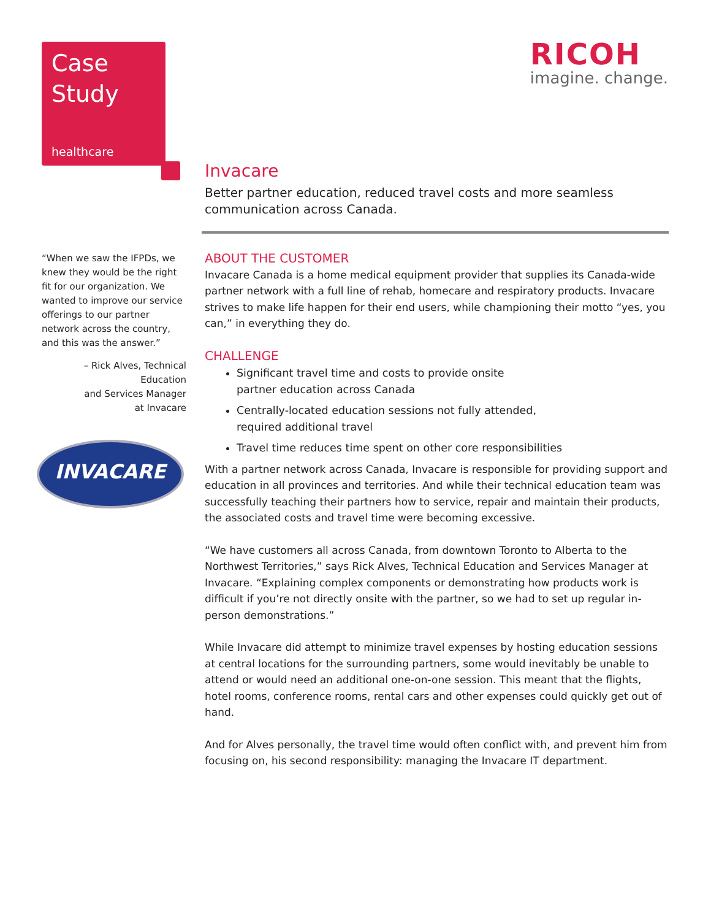Case
Study
healthcare
RICOH
imagine. change.
Invacare
Better partner education, reduced travel costs and more seamless communication across Canada.
“When we saw the IFPDs, we knew they would be the right fit for our organization. We wanted to improve our service offerings to our partner network across the country, and this was the answer.”
– Rick Alves, Technical Education
and Services Manager
at Invacare
INVACARE
ABOUT THE CUSTOMER
Invacare Canada is a home medical equipment provider that supplies its Canada-wide partner network with a full line of rehab, homecare and respiratory products. Invacare strives to make life happen for their end users, while championing their motto “yes, you can,” in everything they do.
CHALLENGE
Significant travel time and costs to provide onsite
partner education across Canada
Centrally-located education sessions not fully attended,
required additional travel
Travel time reduces time spent on other core responsibilities
With a partner network across Canada, Invacare is responsible for providing support and education in all provinces and territories. And while their technical education team was successfully teaching their partners how to service, repair and maintain their products, the associated costs and travel time were becoming excessive.
“We have customers all across Canada, from downtown Toronto to Alberta to the Northwest Territories,” says Rick Alves, Technical Education and Services Manager at Invacare. “Explaining complex components or demonstrating how products work is difficult if you’re not directly onsite with the partner, so we had to set up regular in-person demonstrations.”
While Invacare did attempt to minimize travel expenses by hosting education sessions at central locations for the surrounding partners, some would inevitably be unable to attend or would need an additional one-on-one session. This meant that the flights, hotel rooms, conference rooms, rental cars and other expenses could quickly get out of hand.
And for Alves personally, the travel time would often conflict with, and prevent him from focusing on, his second responsibility: managing the Invacare IT department.